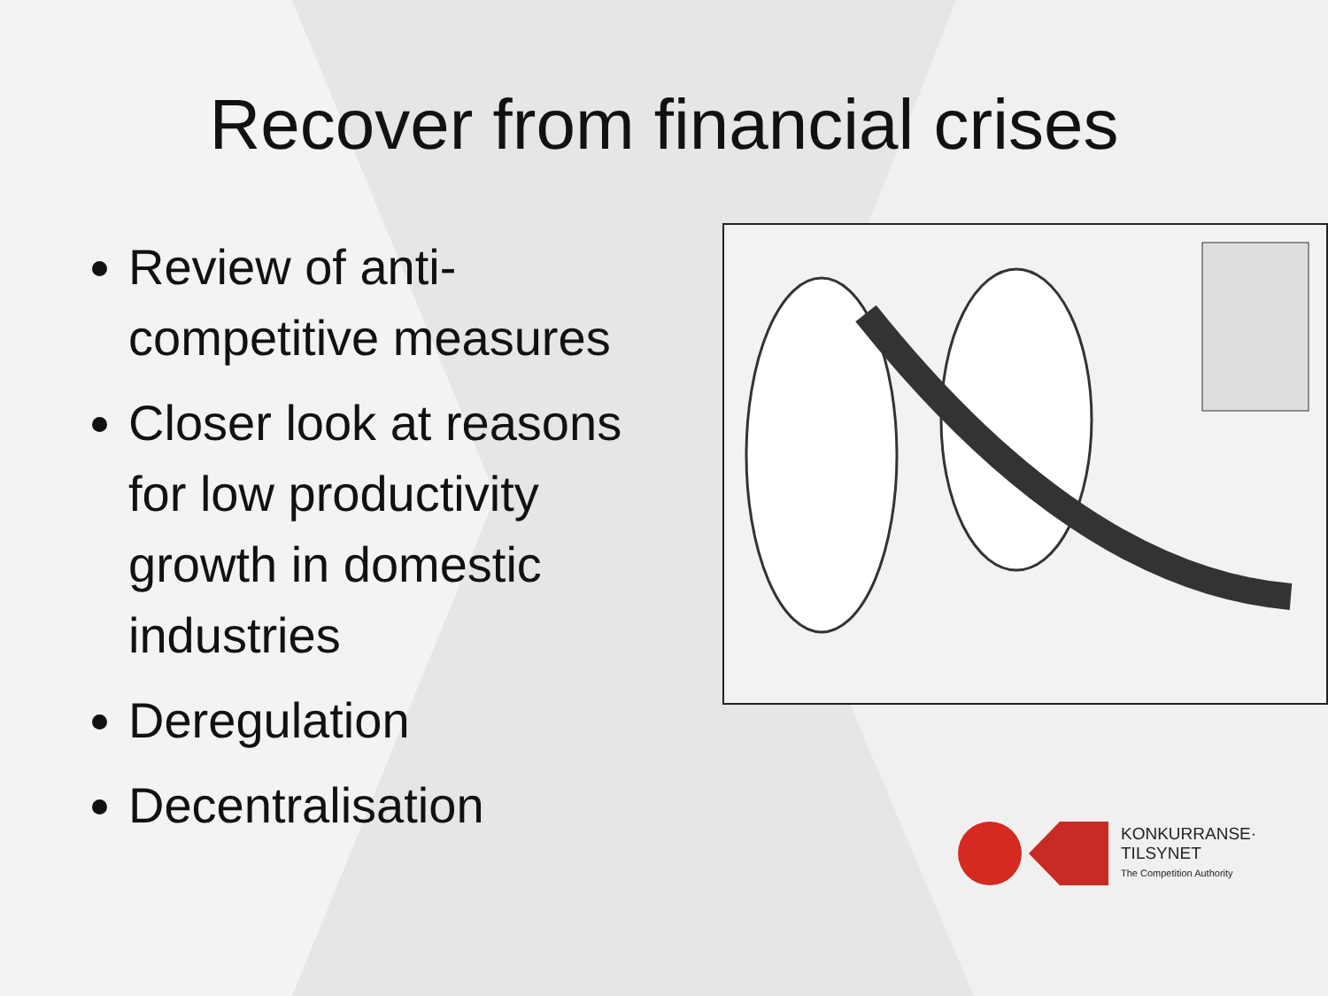Recover from financial crises
Review of anti-competitive measures
Closer look at reasons for low productivity growth in domestic industries
Deregulation
Decentralisation
KONKURRANSE·
TILSYNET
The Competition Authority